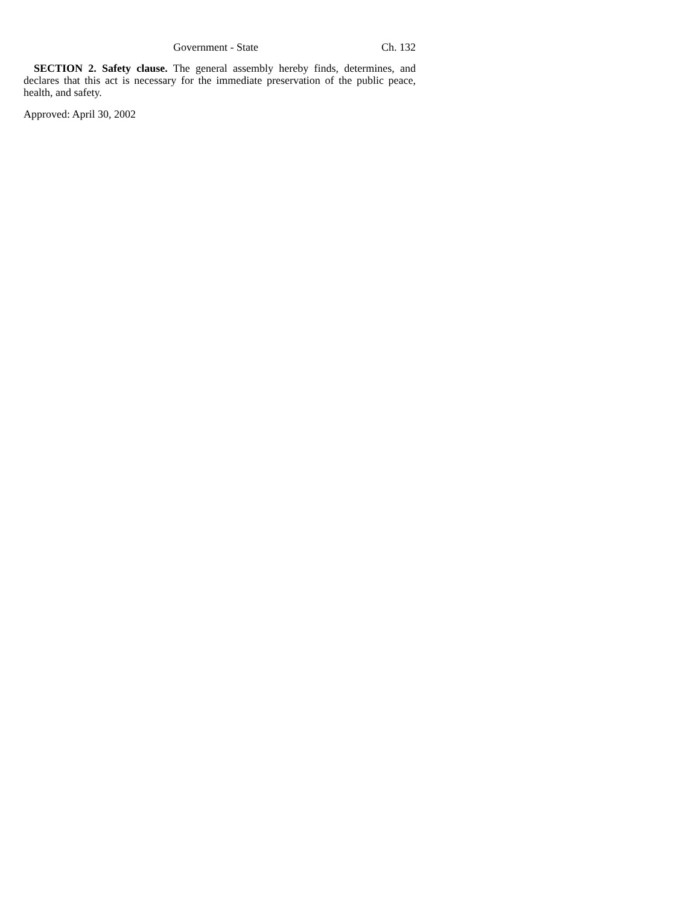Government - State Ch. 132
SECTION 2. Safety clause. The general assembly hereby finds, determines, and declares that this act is necessary for the immediate preservation of the public peace, health, and safety.
Approved: April 30, 2002